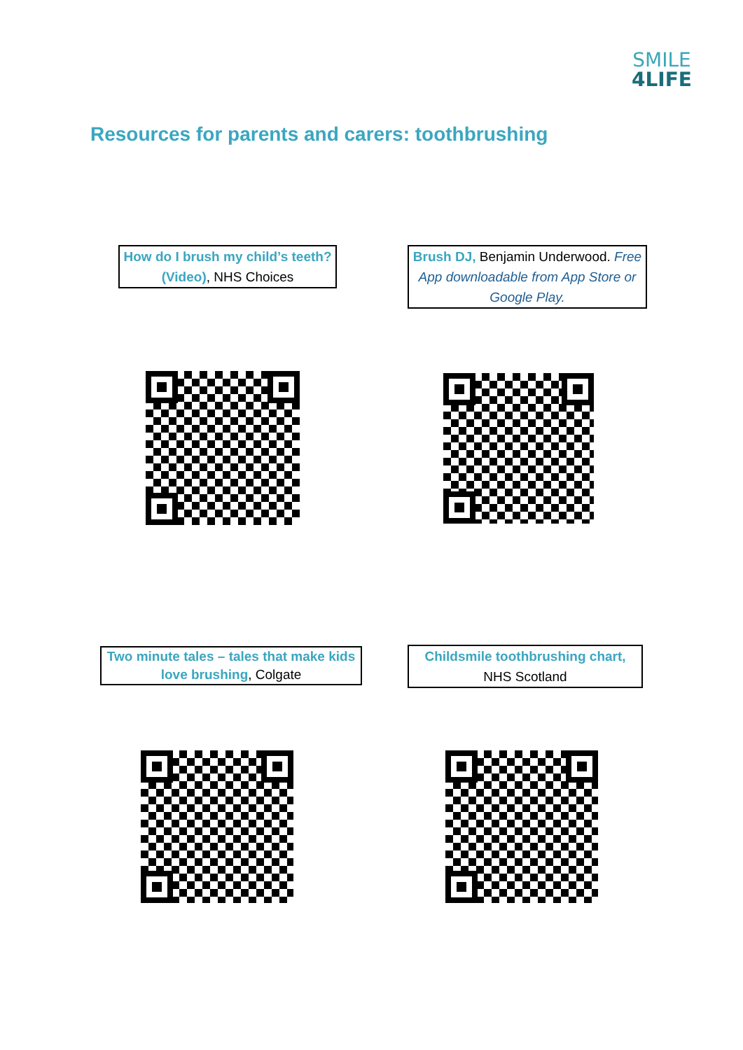SMILE
4LIFE
Resources for parents and carers: toothbrushing
How do I brush my child’s teeth? (Video), NHS Choices
Brush DJ, Benjamin Underwood. Free App downloadable from App Store or Google Play.
Two minute tales – tales that make kids love brushing, Colgate
Childsmile toothbrushing chart, NHS Scotland